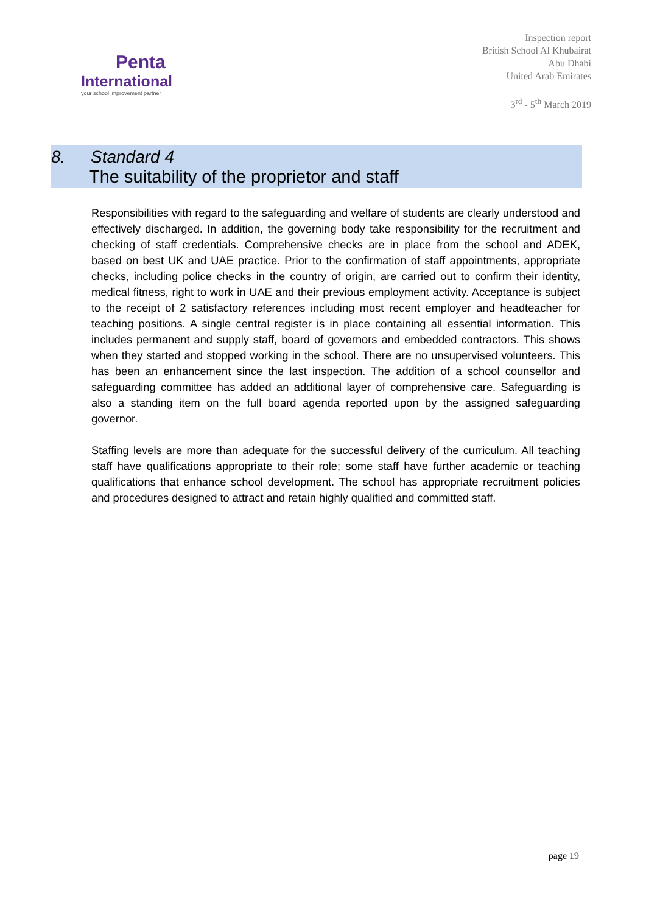Penta
International
your school improvement partner
Inspection report
British School Al Khubairat
Abu Dhabi
United Arab Emirates
3<sup>rd</sup> - 5<sup>th</sup> March 2019
8. Standard 4
The suitability of the proprietor and staff
Responsibilities with regard to the safeguarding and welfare of students are clearly understood and effectively discharged. In addition, the governing body take responsibility for the recruitment and checking of staff credentials. Comprehensive checks are in place from the school and ADEK, based on best UK and UAE practice. Prior to the confirmation of staff appointments, appropriate checks, including police checks in the country of origin, are carried out to confirm their identity, medical fitness, right to work in UAE and their previous employment activity. Acceptance is subject to the receipt of 2 satisfactory references including most recent employer and headteacher for teaching positions. A single central register is in place containing all essential information. This includes permanent and supply staff, board of governors and embedded contractors. This shows when they started and stopped working in the school. There are no unsupervised volunteers. This has been an enhancement since the last inspection. The addition of a school counsellor and safeguarding committee has added an additional layer of comprehensive care. Safeguarding is also a standing item on the full board agenda reported upon by the assigned safeguarding governor.
Staffing levels are more than adequate for the successful delivery of the curriculum. All teaching staff have qualifications appropriate to their role; some staff have further academic or teaching qualifications that enhance school development. The school has appropriate recruitment policies and procedures designed to attract and retain highly qualified and committed staff.
page 19